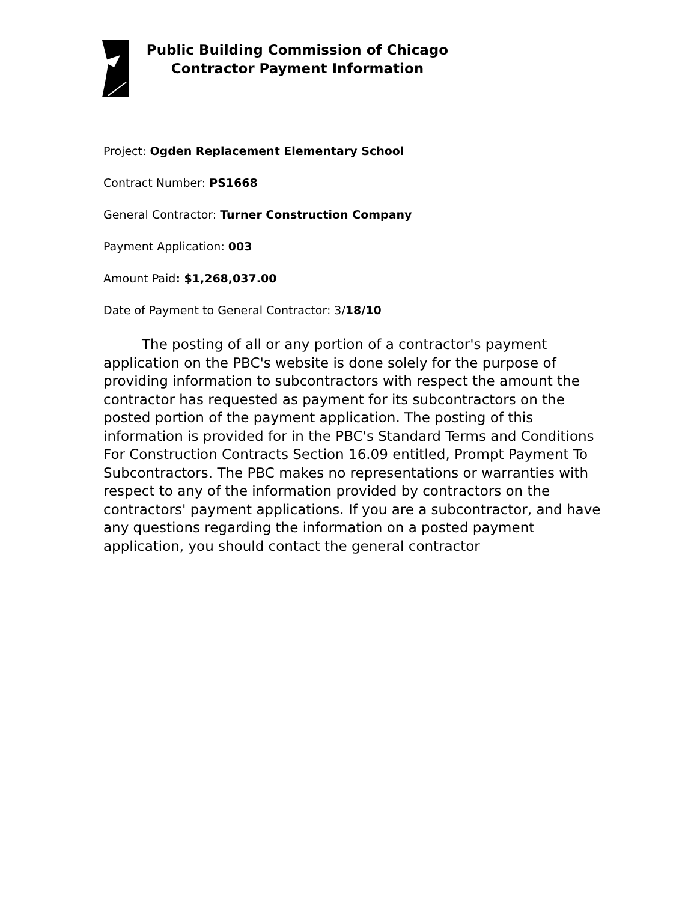Public Building Commission of Chicago
Contractor Payment Information
Project: Ogden Replacement Elementary School
Contract Number: PS1668
General Contractor: Turner Construction Company
Payment Application: 003
Amount Paid: $1,268,037.00
Date of Payment to General Contractor: 3/18/10
The posting of all or any portion of a contractor's payment application on the PBC's website is done solely for the purpose of providing information to subcontractors with respect the amount the contractor has requested as payment for its subcontractors on the posted portion of the payment application. The posting of this information is provided for in the PBC's Standard Terms and Conditions For Construction Contracts Section 16.09 entitled, Prompt Payment To Subcontractors. The PBC makes no representations or warranties with respect to any of the information provided by contractors on the contractors' payment applications. If you are a subcontractor, and have any questions regarding the information on a posted payment application, you should contact the general contractor